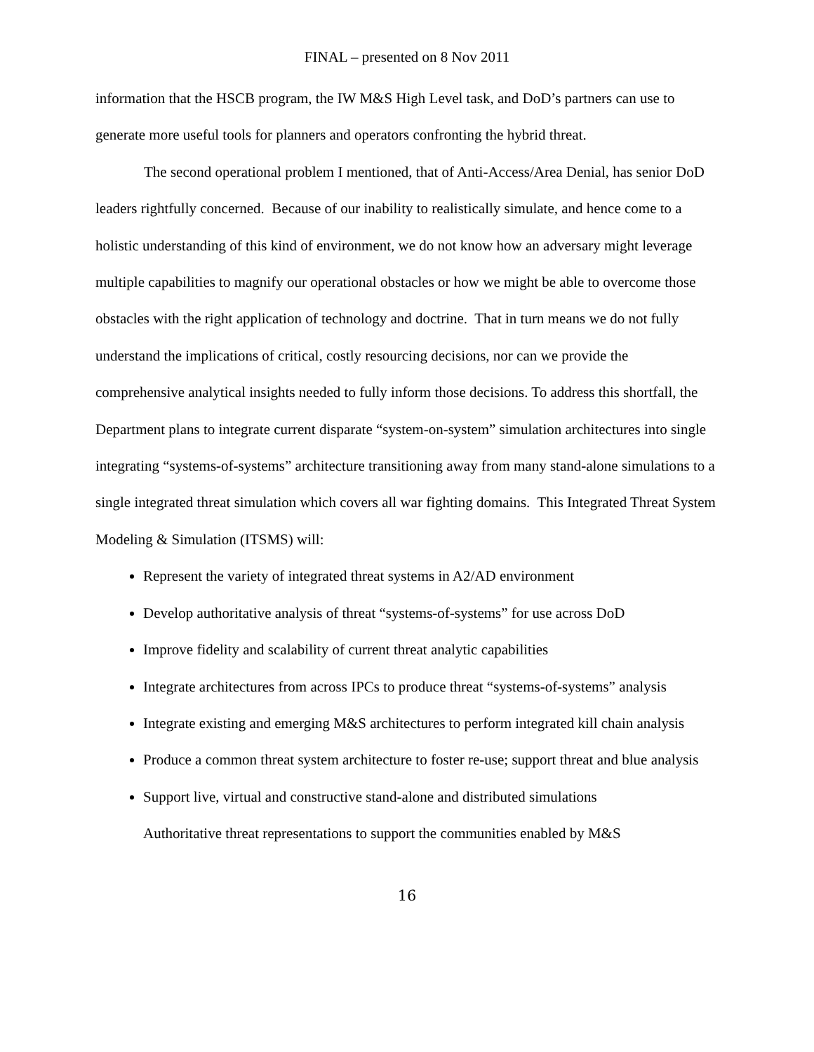FINAL – presented on 8 Nov 2011
information that the HSCB program, the IW M&S High Level task, and DoD’s partners can use to generate more useful tools for planners and operators confronting the hybrid threat.
The second operational problem I mentioned, that of Anti-Access/Area Denial, has senior DoD leaders rightfully concerned. Because of our inability to realistically simulate, and hence come to a holistic understanding of this kind of environment, we do not know how an adversary might leverage multiple capabilities to magnify our operational obstacles or how we might be able to overcome those obstacles with the right application of technology and doctrine. That in turn means we do not fully understand the implications of critical, costly resourcing decisions, nor can we provide the comprehensive analytical insights needed to fully inform those decisions. To address this shortfall, the Department plans to integrate current disparate “system-on-system” simulation architectures into single integrating “systems-of-systems” architecture transitioning away from many stand-alone simulations to a single integrated threat simulation which covers all war fighting domains. This Integrated Threat System Modeling & Simulation (ITSMS) will:
Represent the variety of integrated threat systems in A2/AD environment
Develop authoritative analysis of threat “systems-of-systems” for use across DoD
Improve fidelity and scalability of current threat analytic capabilities
Integrate architectures from across IPCs to produce threat “systems-of-systems” analysis
Integrate existing and emerging M&S architectures to perform integrated kill chain analysis
Produce a common threat system architecture to foster re-use; support threat and blue analysis
Support live, virtual and constructive stand-alone and distributed simulations
Authoritative threat representations to support the communities enabled by M&S
16